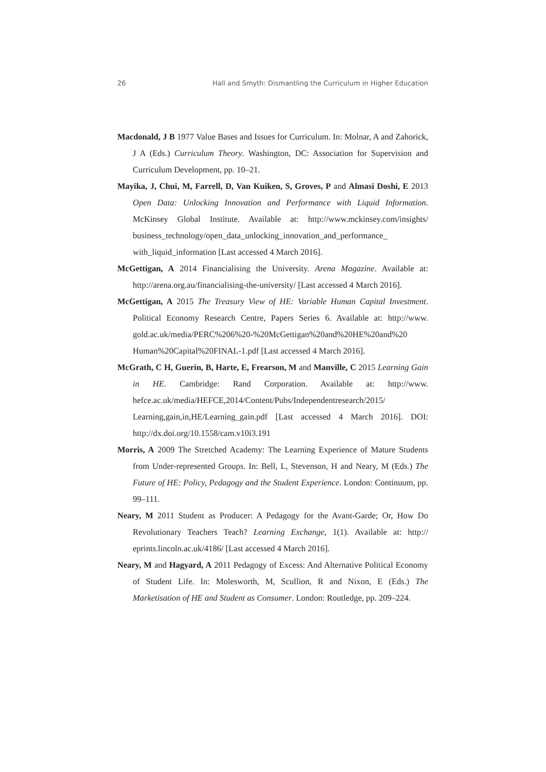26 Hall and Smyth: Dismantling the Curriculum in Higher Education
Macdonald, J B 1977 Value Bases and Issues for Curriculum. In: Molnar, A and Zahorick, J A (Eds.) Curriculum Theory. Washington, DC: Association for Supervision and Curriculum Development, pp. 10–21.
Mayika, J, Chui, M, Farrell, D, Van Kuiken, S, Groves, P and Almasi Doshi, E 2013 Open Data: Unlocking Innovation and Performance with Liquid Information. McKinsey Global Institute. Available at: http://www.mckinsey.com/insights/ business_technology/open_data_unlocking_innovation_and_performance_ with_liquid_information [Last accessed 4 March 2016].
McGettigan, A 2014 Financialising the University. Arena Magazine. Available at: http://arena.org.au/financialising-the-university/ [Last accessed 4 March 2016].
McGettigan, A 2015 The Treasury View of HE: Variable Human Capital Investment. Political Economy Research Centre, Papers Series 6. Available at: http://www. gold.ac.uk/media/PERC%206%20-%20McGettigan%20and%20HE%20and%20 Human%20Capital%20FINAL-1.pdf [Last accessed 4 March 2016].
McGrath, C H, Guerin, B, Harte, E, Frearson, M and Manville, C 2015 Learning Gain in HE. Cambridge: Rand Corporation. Available at: http://www. hefce.ac.uk/media/HEFCE,2014/Content/Pubs/Independentresearch/2015/ Learning,gain,in,HE/Learning_gain.pdf [Last accessed 4 March 2016]. DOI: http://dx.doi.org/10.1558/cam.v10i3.191
Morris, A 2009 The Stretched Academy: The Learning Experience of Mature Students from Under-represented Groups. In: Bell, L, Stevenson, H and Neary, M (Eds.) The Future of HE: Policy, Pedagogy and the Student Experience. London: Continuum, pp. 99–111.
Neary, M 2011 Student as Producer: A Pedagogy for the Avant-Garde; Or, How Do Revolutionary Teachers Teach? Learning Exchange, 1(1). Available at: http:// eprints.lincoln.ac.uk/4186/ [Last accessed 4 March 2016].
Neary, M and Hagyard, A 2011 Pedagogy of Excess: And Alternative Political Economy of Student Life. In: Molesworth, M, Scullion, R and Nixon, E (Eds.) The Marketisation of HE and Student as Consumer. London: Routledge, pp. 209–224.